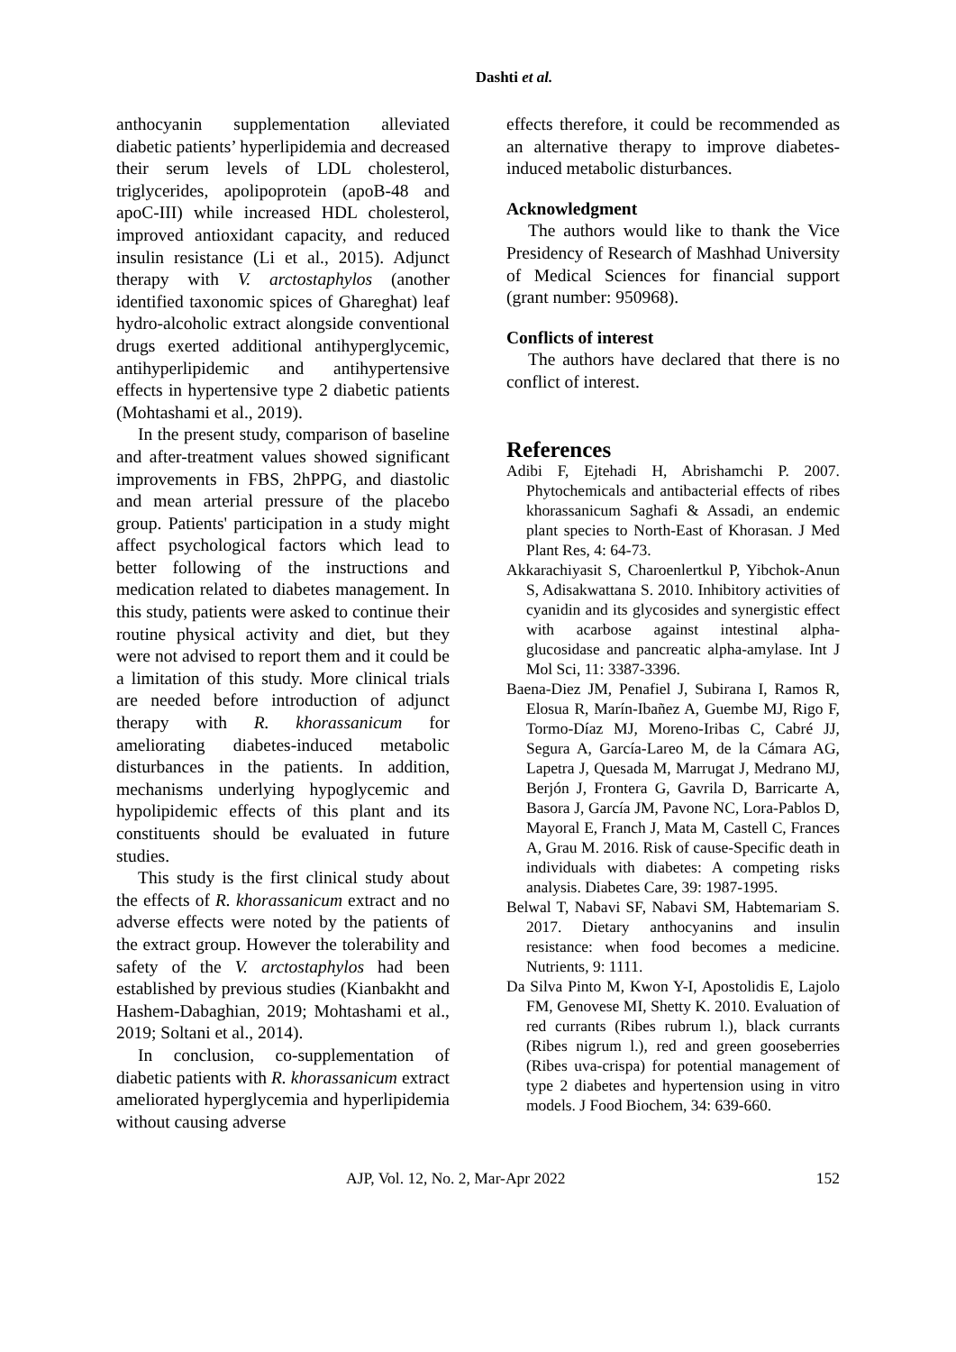Dashti et al.
anthocyanin supplementation alleviated diabetic patients’ hyperlipidemia and decreased their serum levels of LDL cholesterol, triglycerides, apolipoprotein (apoB-48 and apoC-III) while increased HDL cholesterol, improved antioxidant capacity, and reduced insulin resistance (Li et al., 2015). Adjunct therapy with V. arctostaphylos (another identified taxonomic spices of Ghareghat) leaf hydro-alcoholic extract alongside conventional drugs exerted additional antihyperglycemic, antihyperlipidemic and antihypertensive effects in hypertensive type 2 diabetic patients (Mohtashami et al., 2019).
In the present study, comparison of baseline and after-treatment values showed significant improvements in FBS, 2hPPG, and diastolic and mean arterial pressure of the placebo group. Patients' participation in a study might affect psychological factors which lead to better following of the instructions and medication related to diabetes management. In this study, patients were asked to continue their routine physical activity and diet, but they were not advised to report them and it could be a limitation of this study. More clinical trials are needed before introduction of adjunct therapy with R. khorassanicum for ameliorating diabetes-induced metabolic disturbances in the patients. In addition, mechanisms underlying hypoglycemic and hypolipidemic effects of this plant and its constituents should be evaluated in future studies.
This study is the first clinical study about the effects of R. khorassanicum extract and no adverse effects were noted by the patients of the extract group. However the tolerability and safety of the V. arctostaphylos had been established by previous studies (Kianbakht and Hashem-Dabaghian, 2019; Mohtashami et al., 2019; Soltani et al., 2014).
In conclusion, co-supplementation of diabetic patients with R. khorassanicum extract ameliorated hyperglycemia and hyperlipidemia without causing adverse
effects therefore, it could be recommended as an alternative therapy to improve diabetes-induced metabolic disturbances.
Acknowledgment
The authors would like to thank the Vice Presidency of Research of Mashhad University of Medical Sciences for financial support (grant number: 950968).
Conflicts of interest
The authors have declared that there is no conflict of interest.
References
Adibi F, Ejtehadi H, Abrishamchi P. 2007. Phytochemicals and antibacterial effects of ribes khorassanicum Saghafi & Assadi, an endemic plant species to North-East of Khorasan. J Med Plant Res, 4: 64-73.
Akkarachiyasit S, Charoenlertkul P, Yibchok-Anun S, Adisakwattana S. 2010. Inhibitory activities of cyanidin and its glycosides and synergistic effect with acarbose against intestinal alpha-glucosidase and pancreatic alpha-amylase. Int J Mol Sci, 11: 3387-3396.
Baena-Diez JM, Penafiel J, Subirana I, Ramos R, Elosua R, Marín-Ibañez A, Guembe MJ, Rigo F, Tormo-Díaz MJ, Moreno-Iribas C, Cabré JJ, Segura A, García-Lareo M, de la Cámara AG, Lapetra J, Quesada M, Marrugat J, Medrano MJ, Berjón J, Frontera G, Gavrila D, Barricarte A, Basora J, García JM, Pavone NC, Lora-Pablos D, Mayoral E, Franch J, Mata M, Castell C, Frances A, Grau M. 2016. Risk of cause-Specific death in individuals with diabetes: A competing risks analysis. Diabetes Care, 39: 1987-1995.
Belwal T, Nabavi SF, Nabavi SM, Habtemariam S. 2017. Dietary anthocyanins and insulin resistance: when food becomes a medicine. Nutrients, 9: 1111.
Da Silva Pinto M, Kwon Y-I, Apostolidis E, Lajolo FM, Genovese MI, Shetty K. 2010. Evaluation of red currants (Ribes rubrum l.), black currants (Ribes nigrum l.), red and green gooseberries (Ribes uva-crispa) for potential management of type 2 diabetes and hypertension using in vitro models. J Food Biochem, 34: 639-660.
AJP, Vol. 12, No. 2, Mar-Apr 2022 152